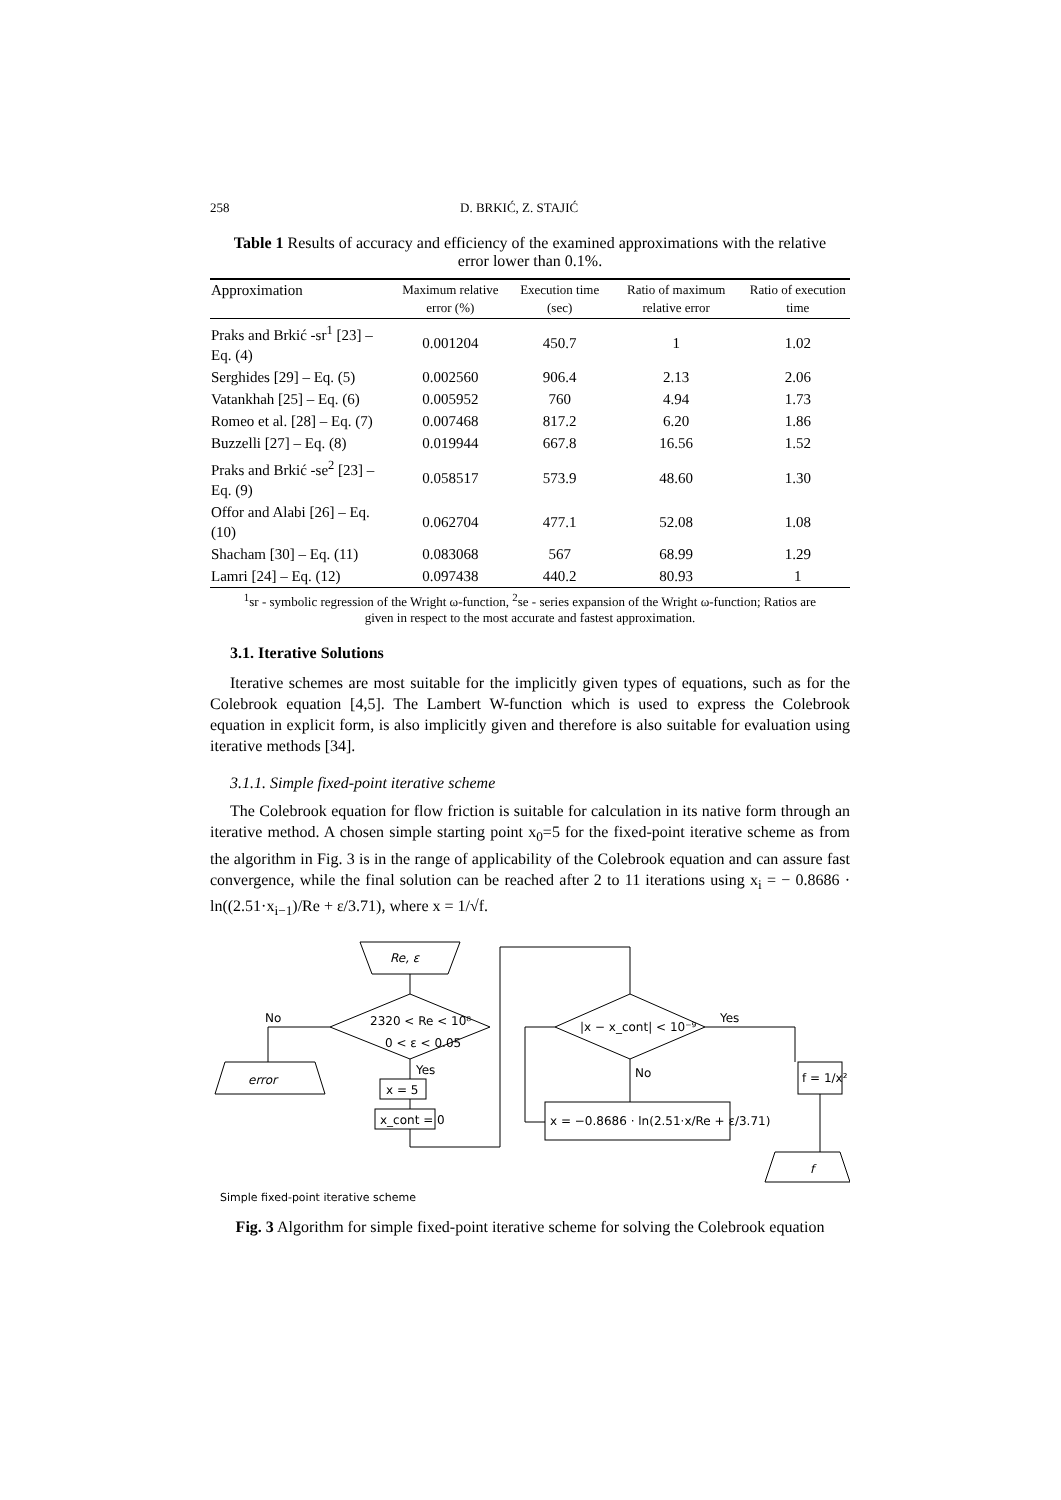258 D. BRKIĆ, Z. STAJIĆ
Table 1 Results of accuracy and efficiency of the examined approximations with the relative error lower than 0.1%.
| Approximation | Maximum relative error (%) | Execution time (sec) | Ratio of maximum relative error | Ratio of execution time |
| --- | --- | --- | --- | --- |
| Praks and Brkić -sr<sup>1</sup> [23] – Eq. (4) | 0.001204 | 450.7 | 1 | 1.02 |
| Serghides [29] – Eq. (5) | 0.002560 | 906.4 | 2.13 | 2.06 |
| Vatankhah [25] – Eq. (6) | 0.005952 | 760 | 4.94 | 1.73 |
| Romeo et al. [28] – Eq. (7) | 0.007468 | 817.2 | 6.20 | 1.86 |
| Buzzelli [27] – Eq. (8) | 0.019944 | 667.8 | 16.56 | 1.52 |
| Praks and Brkić -se<sup>2</sup> [23] – Eq. (9) | 0.058517 | 573.9 | 48.60 | 1.30 |
| Offor and Alabi [26] – Eq. (10) | 0.062704 | 477.1 | 52.08 | 1.08 |
| Shacham [30] – Eq. (11) | 0.083068 | 567 | 68.99 | 1.29 |
| Lamri [24] – Eq. (12) | 0.097438 | 440.2 | 80.93 | 1 |
<sup>1</sup> sr - symbolic regression of the Wright ω-function, <sup>2</sup>se - series expansion of the Wright ω-function; Ratios are given in respect to the most accurate and fastest approximation.
3.1. Iterative Solutions
Iterative schemes are most suitable for the implicitly given types of equations, such as for the Colebrook equation [4,5]. The Lambert W-function which is used to express the Colebrook equation in explicit form, is also implicitly given and therefore is also suitable for evaluation using iterative methods [34].
3.1.1. Simple fixed-point iterative scheme
The Colebrook equation for flow friction is suitable for calculation in its native form through an iterative method. A chosen simple starting point x<sub>0</sub>=5 for the fixed-point iterative scheme as from the algorithm in Fig. 3 is in the range of applicability of the Colebrook equation and can assure fast convergence, while the final solution can be reached after 2 to 11 iterations using x<sub>i</sub> = − 0.8686 · ln((2.51·x<sub>i−1</sub>)/Re + ε/3.71), where x = 1/√f.
Re, ε
No
2320 < Re < 10⁸
0 < ε < 0.05
error
Yes
x = 5
x_cont = 0
|x − x_cont| < 10⁻⁹
Yes
No
x = −0.8686 · ln(2.51·x/Re + ε/3.71)
f = 1/x²
f
Simple fixed-point iterative scheme
Fig. 3 Algorithm for simple fixed-point iterative scheme for solving the Colebrook equation